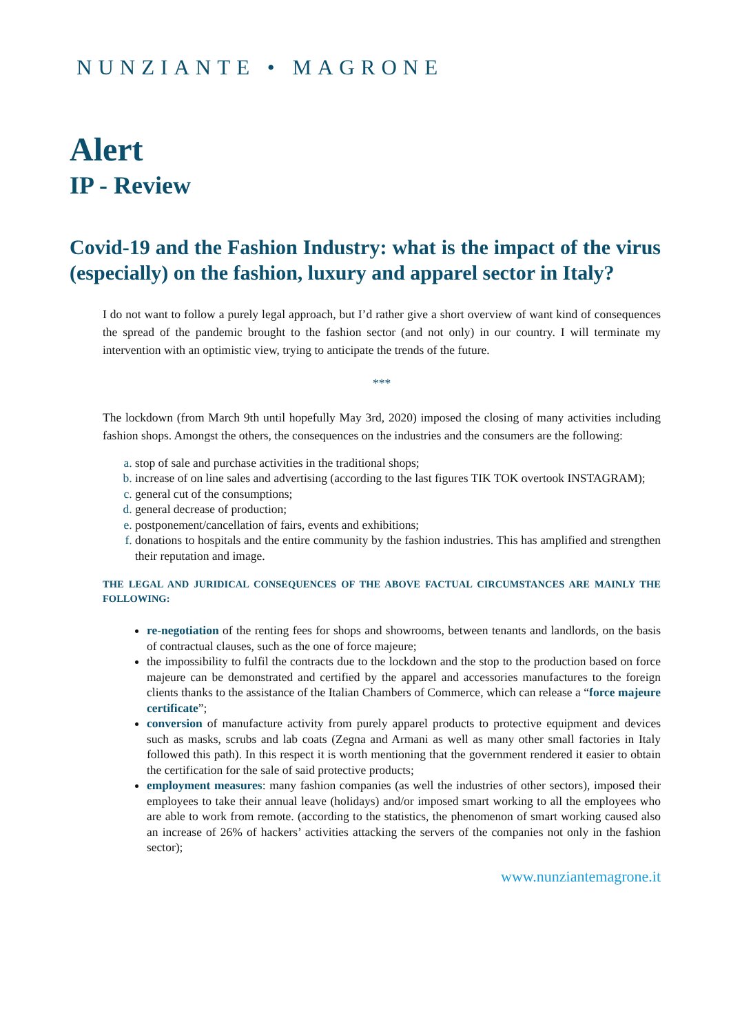NUNZIANTE • MAGRONE
Alert
IP - Review
Covid-19 and the Fashion Industry: what is the impact of the virus (especially) on the fashion, luxury and apparel sector in Italy?
I do not want to follow a purely legal approach, but I’d rather give a short overview of want kind of consequences the spread of the pandemic brought to the fashion sector (and not only) in our country. I will terminate my intervention with an optimistic view, trying to anticipate the trends of the future.
***
The lockdown (from March 9th until hopefully May 3rd, 2020) imposed the closing of many activities including fashion shops. Amongst the others, the consequences on the industries and the consumers are the following:
stop of sale and purchase activities in the traditional shops;
increase of on line sales and advertising (according to the last figures TIK TOK overtook INSTAGRAM);
general cut of the consumptions;
general decrease of production;
postponement/cancellation of fairs, events and exhibitions;
donations to hospitals and the entire community by the fashion industries. This has amplified and strengthen their reputation and image.
THE LEGAL AND JURIDICAL CONSEQUENCES OF THE ABOVE FACTUAL CIRCUMSTANCES ARE MAINLY THE FOLLOWING:
re-negotiation of the renting fees for shops and showrooms, between tenants and landlords, on the basis of contractual clauses, such as the one of force majeure;
the impossibility to fulfil the contracts due to the lockdown and the stop to the production based on force majeure can be demonstrated and certified by the apparel and accessories manufactures to the foreign clients thanks to the assistance of the Italian Chambers of Commerce, which can release a “force majeure certificate”;
conversion of manufacture activity from purely apparel products to protective equipment and devices such as masks, scrubs and lab coats (Zegna and Armani as well as many other small factories in Italy followed this path). In this respect it is worth mentioning that the government rendered it easier to obtain the certification for the sale of said protective products;
employment measures: many fashion companies (as well the industries of other sectors), imposed their employees to take their annual leave (holidays) and/or imposed smart working to all the employees who are able to work from remote. (according to the statistics, the phenomenon of smart working caused also an increase of 26% of hackers’ activities attacking the servers of the companies not only in the fashion sector);
www.nunziantemagrone.it